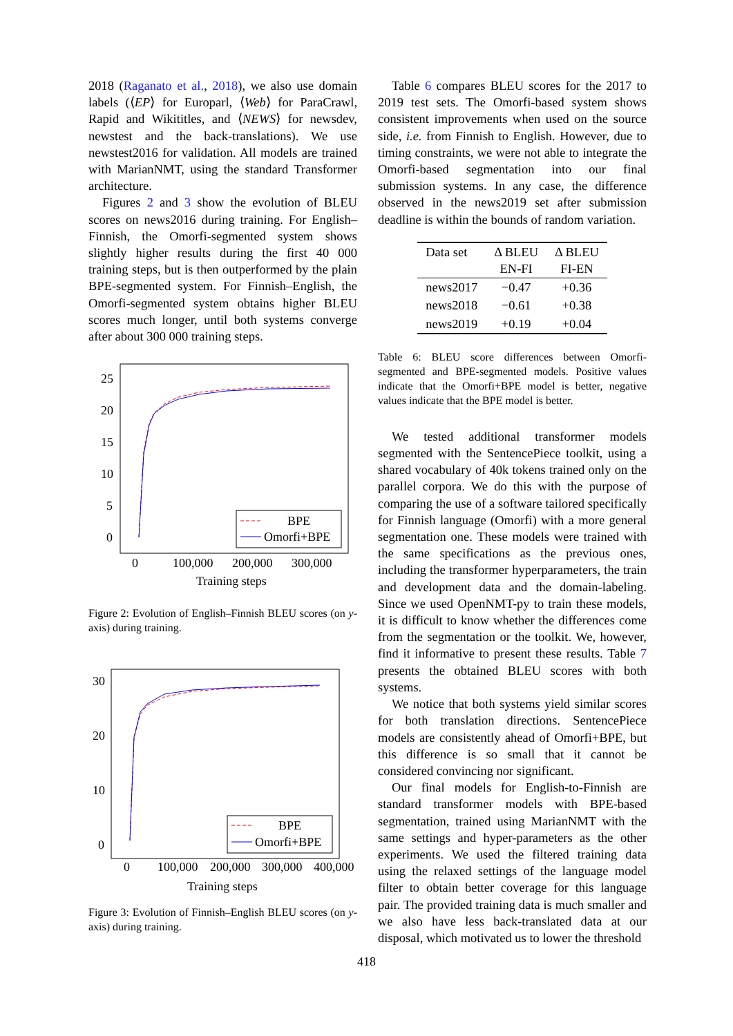2018 (Raganato et al., 2018), we also use domain labels (⟨EP⟩ for Europarl, ⟨Web⟩ for ParaCrawl, Rapid and Wikititles, and ⟨NEWS⟩ for newsdev, newstest and the back-translations). We use newstest2016 for validation. All models are trained with MarianNMT, using the standard Transformer architecture.
Figures 2 and 3 show the evolution of BLEU scores on news2016 during training. For English–Finnish, the Omorfi-segmented system shows slightly higher results during the first 40 000 training steps, but is then outperformed by the plain BPE-segmented system. For Finnish–English, the Omorfi-segmented system obtains higher BLEU scores much longer, until both systems converge after about 300 000 training steps.
25
20
15
10
5
0
0
100,000
200,000
300,000
Training steps
BPE
Omorfi+BPE
Figure 2: Evolution of English–Finnish BLEU scores (on y-axis) during training.
30
20
10
0
0
100,000
200,000
300,000
400,000
Training steps
BPE
Omorfi+BPE
Figure 3: Evolution of Finnish–English BLEU scores (on y-axis) during training.
Table 6 compares BLEU scores for the 2017 to 2019 test sets. The Omorfi-based system shows consistent improvements when used on the source side, i.e. from Finnish to English. However, due to timing constraints, we were not able to integrate the Omorfi-based segmentation into our final submission systems. In any case, the difference observed in the news2019 set after submission deadline is within the bounds of random variation.
| Data set | Δ BLEU EN-FI | Δ BLEU FI-EN |
| --- | --- | --- |
| news2017 | −0.47 | +0.36 |
| news2018 | −0.61 | +0.38 |
| news2019 | +0.19 | +0.04 |
Table 6: BLEU score differences between Omorfi-segmented and BPE-segmented models. Positive values indicate that the Omorfi+BPE model is better, negative values indicate that the BPE model is better.
We tested additional transformer models segmented with the SentencePiece toolkit, using a shared vocabulary of 40k tokens trained only on the parallel corpora. We do this with the purpose of comparing the use of a software tailored specifically for Finnish language (Omorfi) with a more general segmentation one. These models were trained with the same specifications as the previous ones, including the transformer hyperparameters, the train and development data and the domain-labeling. Since we used OpenNMT-py to train these models, it is difficult to know whether the differences come from the segmentation or the toolkit. We, however, find it informative to present these results. Table 7 presents the obtained BLEU scores with both systems.
We notice that both systems yield similar scores for both translation directions. SentencePiece models are consistently ahead of Omorfi+BPE, but this difference is so small that it cannot be considered convincing nor significant.
Our final models for English-to-Finnish are standard transformer models with BPE-based segmentation, trained using MarianNMT with the same settings and hyper-parameters as the other experiments. We used the filtered training data using the relaxed settings of the language model filter to obtain better coverage for this language pair. The provided training data is much smaller and we also have less back-translated data at our disposal, which motivated us to lower the threshold
418